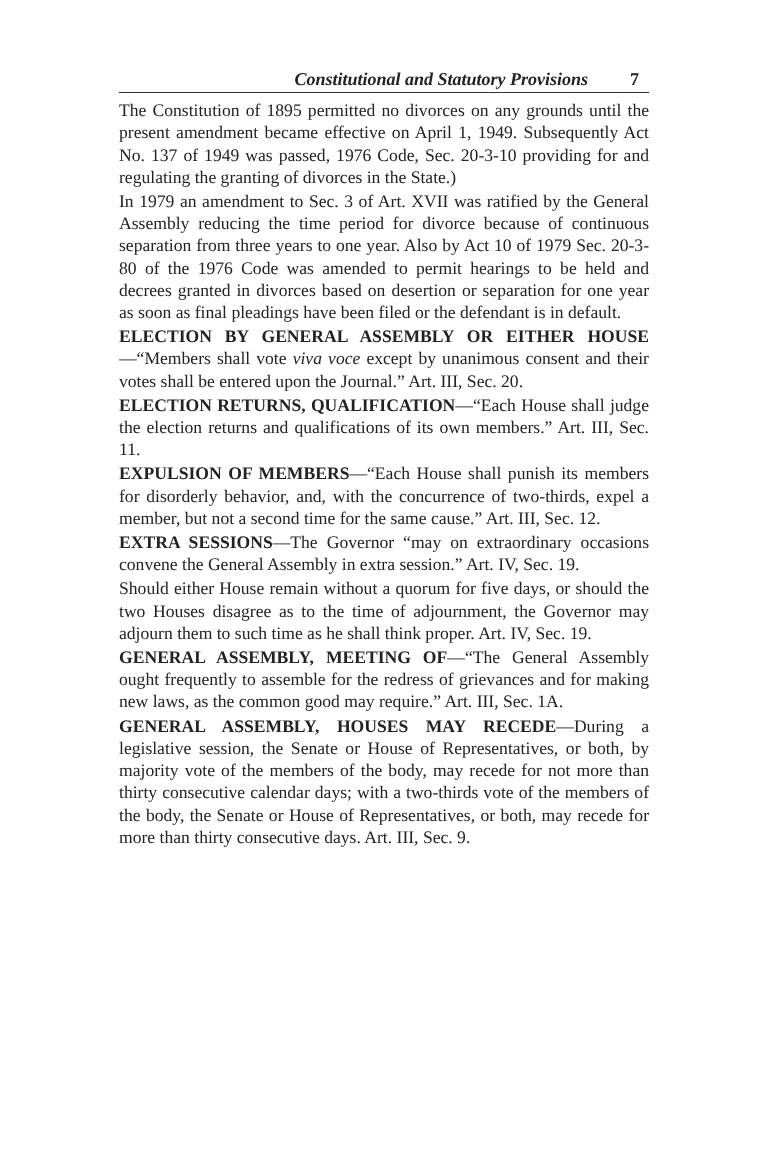Constitutional and Statutory Provisions 7
The Constitution of 1895 permitted no divorces on any grounds until the present amendment became effective on April 1, 1949. Subsequently Act No. 137 of 1949 was passed, 1976 Code, Sec. 20-3-10 providing for and regulating the granting of divorces in the State.)
In 1979 an amendment to Sec. 3 of Art. XVII was ratified by the General Assembly reducing the time period for divorce because of continuous separation from three years to one year. Also by Act 10 of 1979 Sec. 20-3-80 of the 1976 Code was amended to permit hearings to be held and decrees granted in divorces based on desertion or separation for one year as soon as final pleadings have been filed or the defendant is in default.
ELECTION BY GENERAL ASSEMBLY OR EITHER HOUSE—“Members shall vote viva voce except by unanimous consent and their votes shall be entered upon the Journal.” Art. III, Sec. 20.
ELECTION RETURNS, QUALIFICATION—“Each House shall judge the election returns and qualifications of its own members.” Art. III, Sec. 11.
EXPULSION OF MEMBERS—“Each House shall punish its members for disorderly behavior, and, with the concurrence of two-thirds, expel a member, but not a second time for the same cause.” Art. III, Sec. 12.
EXTRA SESSIONS—The Governor “may on extraordinary occasions convene the General Assembly in extra session.” Art. IV, Sec. 19.
Should either House remain without a quorum for five days, or should the two Houses disagree as to the time of adjournment, the Governor may adjourn them to such time as he shall think proper. Art. IV, Sec. 19.
GENERAL ASSEMBLY, MEETING OF—“The General Assembly ought frequently to assemble for the redress of grievances and for making new laws, as the common good may require.” Art. III, Sec. 1A.
GENERAL ASSEMBLY, HOUSES MAY RECEDE—During a legislative session, the Senate or House of Representatives, or both, by majority vote of the members of the body, may recede for not more than thirty consecutive calendar days; with a two-thirds vote of the members of the body, the Senate or House of Representatives, or both, may recede for more than thirty consecutive days. Art. III, Sec. 9.